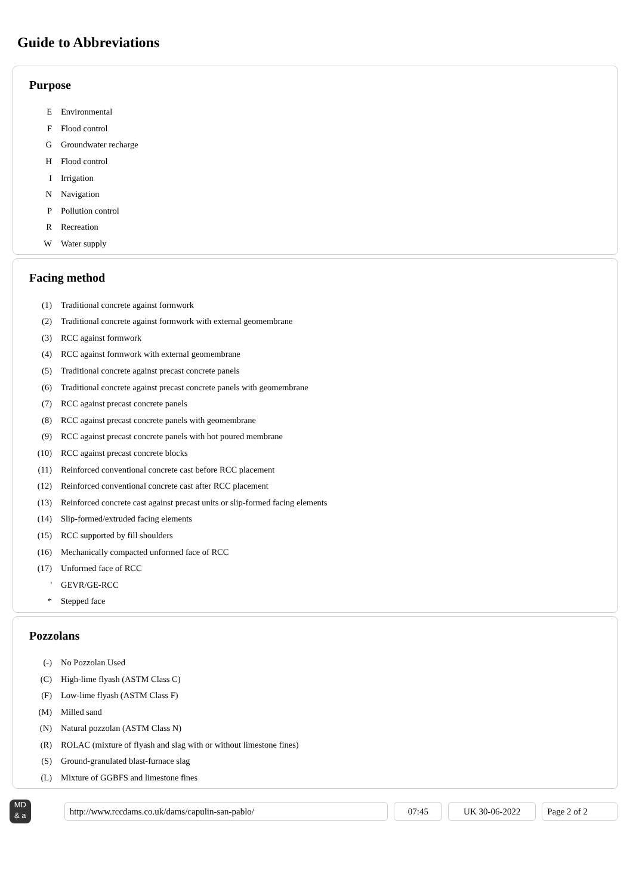Guide to Abbreviations
Purpose
| E | Environmental |
| F | Flood control |
| G | Groundwater recharge |
| H | Flood control |
| I | Irrigation |
| N | Navigation |
| P | Pollution control |
| R | Recreation |
| W | Water supply |
Facing method
| (1) | Traditional concrete against formwork |
| (2) | Traditional concrete against formwork with external geomembrane |
| (3) | RCC against formwork |
| (4) | RCC against formwork with external geomembrane |
| (5) | Traditional concrete against precast concrete panels |
| (6) | Traditional concrete against precast concrete panels with geomembrane |
| (7) | RCC against precast concrete panels |
| (8) | RCC against precast concrete panels with geomembrane |
| (9) | RCC against precast concrete panels with hot poured membrane |
| (10) | RCC against precast concrete blocks |
| (11) | Reinforced conventional concrete cast before RCC placement |
| (12) | Reinforced conventional concrete cast after RCC placement |
| (13) | Reinforced concrete cast against precast units or slip-formed facing elements |
| (14) | Slip-formed/extruded facing elements |
| (15) | RCC supported by fill shoulders |
| (16) | Mechanically compacted unformed face of RCC |
| (17) | Unformed face of RCC |
| ' | GEVR/GE-RCC |
| * | Stepped face |
Pozzolans
| (-) | No Pozzolan Used |
| (C) | High-lime flyash (ASTM Class C) |
| (F) | Low-lime flyash (ASTM Class F) |
| (M) | Milled sand |
| (N) | Natural pozzolan (ASTM Class N) |
| (R) | ROLAC (mixture of flyash and slag with or without limestone fines) |
| (S) | Ground-granulated blast-furnace slag |
| (L) | Mixture of GGBFS and limestone fines |
MD
& a
http://www.rccdams.co.uk/dams/capulin-san-pablo/ 07:45 UK 30-06-2022 Page 2 of 2